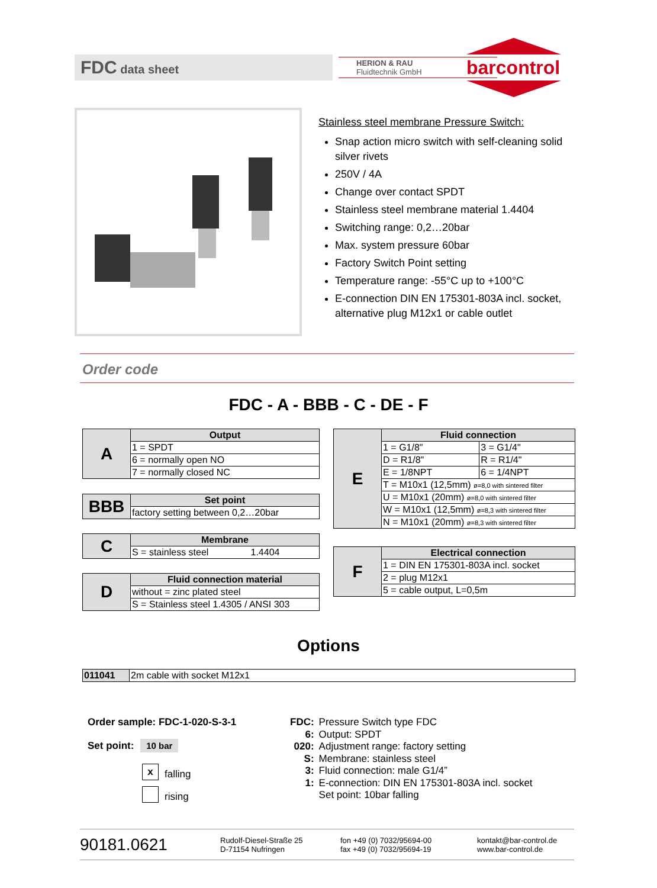FDC data sheet
HERION & RAU
Fluidtechnik GmbH
barcontrol
Stainless steel membrane Pressure Switch:
Snap action micro switch with self-cleaning solid silver rivets
250V / 4A
Change over contact SPDT
Stainless steel membrane material 1.4404
Switching range: 0,2…20bar
Max. system pressure 60bar
Factory Switch Point setting
Temperature range: -55°C up to +100°C
E-connection DIN EN 175301-803A incl. socket, alternative plug M12x1 or cable outlet
Order code
FDC - A - BBB - C - DE - F
| A | Output |
| | 1 = SPDT |
| | 6 = normally open NO |
| | 7 = normally closed NC |
| BBB | Set point |
| | factory setting between 0,2…20bar |
| C | Membrane |
| | S = stainless steel 1.4404 |
| D | Fluid connection material |
| | without = zinc plated steel |
| | S = Stainless steel 1.4305 / ANSI 303 |
| E | Fluid connection | |
| | 1 = G1/8" | 3 = G1/4" |
| | D = R1/8" | R = R1/4" |
| | E = 1/8NPT | 6 = 1/4NPT |
| | T = M10x1 (12,5mm) ø=8,0 with sintered filter | |
| | U = M10x1 (20mm) ø=8,0 with sintered filter | |
| | W = M10x1 (12,5mm) ø=8,3 with sintered filter | |
| | N = M10x1 (20mm) ø=8,3 with sintered filter | |
| F | Electrical connection |
| | 1 = DIN EN 175301-803A incl. socket |
| | 2 = plug M12x1 |
| | 5 = cable output, L=0,5m |
Options
| 011041 | 2m cable with socket M12x1 |
Order sample: FDC-1-020-S-3-1
Set point: 10 bar
x falling
rising
| FDC: | Pressure Switch type FDC |
| 6: | Output: SPDT |
| 020: | Adjustment range: factory setting |
| S: | Membrane: stainless steel |
| 3: | Fluid connection: male G1/4” |
| 1: | E-connection: DIN EN 175301-803A incl. socket |
| | Set point: 10bar falling |
90181.0621
Rudolf-Diesel-Straße 25
D-71154 Nufringen
fon +49 (0) 7032/95694-00
fax +49 (0) 7032/95694-19
kontakt@bar-control.de
www.bar-control.de